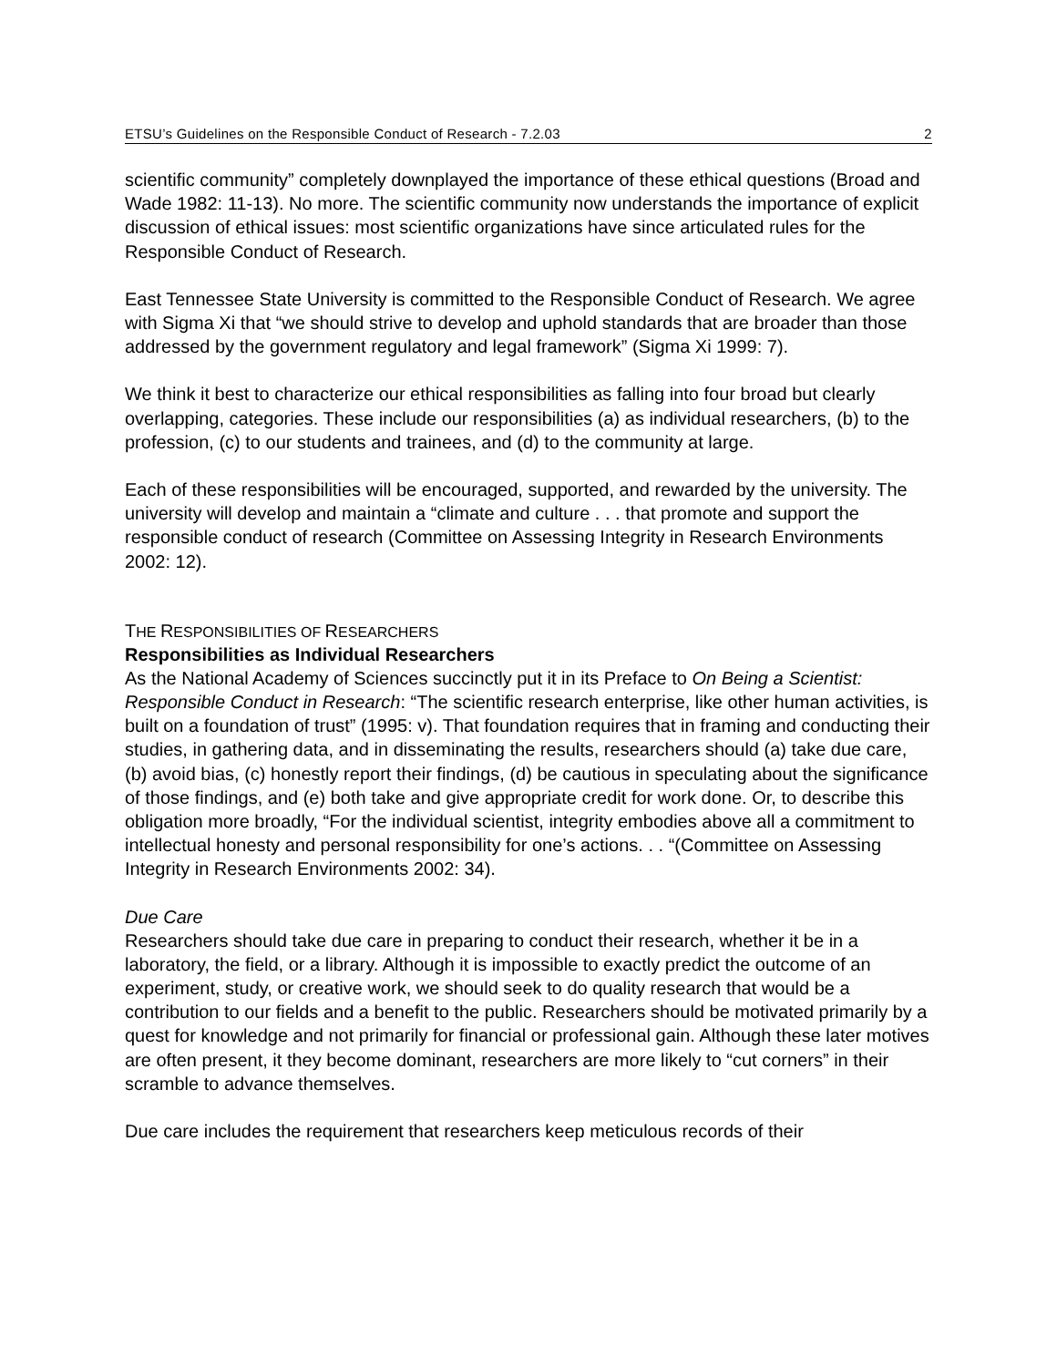ETSU’s Guidelines on the Responsible Conduct of Research - 7.2.03 2
scientific community” completely downplayed the importance of these ethical questions (Broad and Wade 1982: 11-13). No more. The scientific community now understands the importance of explicit discussion of ethical issues: most scientific organizations have since articulated rules for the Responsible Conduct of Research.
East Tennessee State University is committed to the Responsible Conduct of Research. We agree with Sigma Xi that “we should strive to develop and uphold standards that are broader than those addressed by the government regulatory and legal framework” (Sigma Xi 1999: 7).
We think it best to characterize our ethical responsibilities as falling into four broad but clearly overlapping, categories. These include our responsibilities (a) as individual researchers, (b) to the profession, (c) to our students and trainees, and (d) to the community at large.
Each of these responsibilities will be encouraged, supported, and rewarded by the university. The university will develop and maintain a “climate and culture . . . that promote and support the responsible conduct of research (Committee on Assessing Integrity in Research Environments 2002: 12).
THE RESPONSIBILITIES OF RESEARCHERS
Responsibilities as Individual Researchers
As the National Academy of Sciences succinctly put it in its Preface to On Being a Scientist: Responsible Conduct in Research: “The scientific research enterprise, like other human activities, is built on a foundation of trust” (1995: v). That foundation requires that in framing and conducting their studies, in gathering data, and in disseminating the results, researchers should (a) take due care, (b) avoid bias, (c) honestly report their findings, (d) be cautious in speculating about the significance of those findings, and (e) both take and give appropriate credit for work done. Or, to describe this obligation more broadly, “For the individual scientist, integrity embodies above all a commitment to intellectual honesty and personal responsibility for one’s actions. . . “(Committee on Assessing Integrity in Research Environments 2002: 34).
Due Care
Researchers should take due care in preparing to conduct their research, whether it be in a laboratory, the field, or a library. Although it is impossible to exactly predict the outcome of an experiment, study, or creative work, we should seek to do quality research that would be a contribution to our fields and a benefit to the public. Researchers should be motivated primarily by a quest for knowledge and not primarily for financial or professional gain. Although these later motives are often present, it they become dominant, researchers are more likely to “cut corners” in their scramble to advance themselves.
Due care includes the requirement that researchers keep meticulous records of their